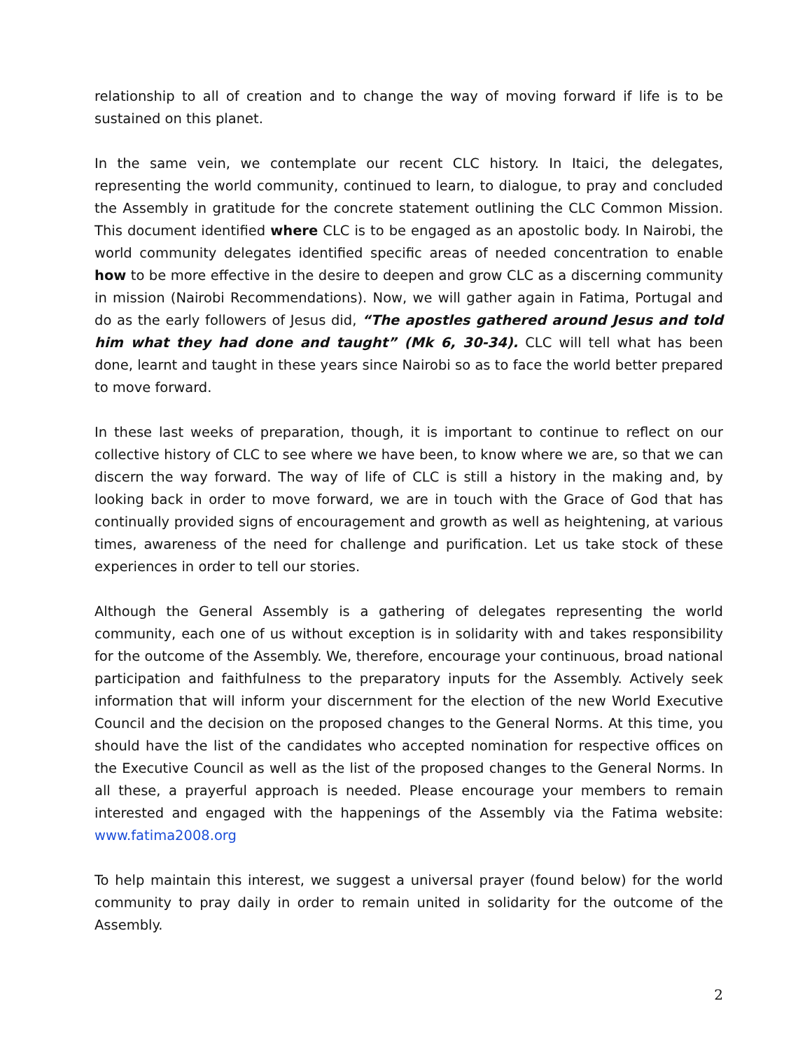relationship to all of creation and to change the way of moving forward if life is to be sustained on this planet.
In the same vein, we contemplate our recent CLC history. In Itaici, the delegates, representing the world community, continued to learn, to dialogue, to pray and concluded the Assembly in gratitude for the concrete statement outlining the CLC Common Mission. This document identified where CLC is to be engaged as an apostolic body. In Nairobi, the world community delegates identified specific areas of needed concentration to enable how to be more effective in the desire to deepen and grow CLC as a discerning community in mission (Nairobi Recommendations). Now, we will gather again in Fatima, Portugal and do as the early followers of Jesus did, “The apostles gathered around Jesus and told him what they had done and taught” (Mk 6, 30-34). CLC will tell what has been done, learnt and taught in these years since Nairobi so as to face the world better prepared to move forward.
In these last weeks of preparation, though, it is important to continue to reflect on our collective history of CLC to see where we have been, to know where we are, so that we can discern the way forward. The way of life of CLC is still a history in the making and, by looking back in order to move forward, we are in touch with the Grace of God that has continually provided signs of encouragement and growth as well as heightening, at various times, awareness of the need for challenge and purification. Let us take stock of these experiences in order to tell our stories.
Although the General Assembly is a gathering of delegates representing the world community, each one of us without exception is in solidarity with and takes responsibility for the outcome of the Assembly. We, therefore, encourage your continuous, broad national participation and faithfulness to the preparatory inputs for the Assembly. Actively seek information that will inform your discernment for the election of the new World Executive Council and the decision on the proposed changes to the General Norms. At this time, you should have the list of the candidates who accepted nomination for respective offices on the Executive Council as well as the list of the proposed changes to the General Norms. In all these, a prayerful approach is needed. Please encourage your members to remain interested and engaged with the happenings of the Assembly via the Fatima website: www.fatima2008.org
To help maintain this interest, we suggest a universal prayer (found below) for the world community to pray daily in order to remain united in solidarity for the outcome of the Assembly.
2